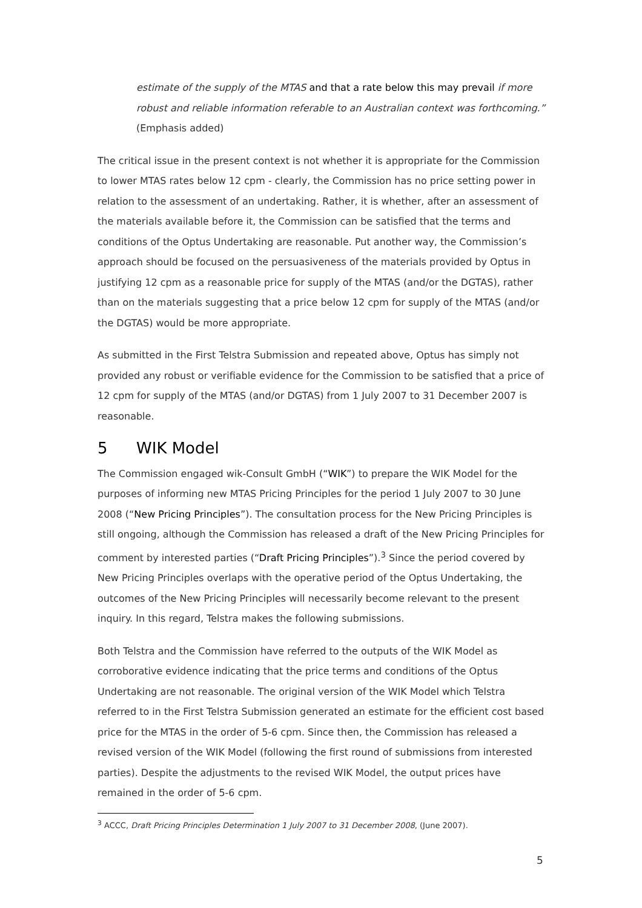estimate of the supply of the MTAS and that a rate below this may prevail if more robust and reliable information referable to an Australian context was forthcoming.” (Emphasis added)
The critical issue in the present context is not whether it is appropriate for the Commission to lower MTAS rates below 12 cpm - clearly, the Commission has no price setting power in relation to the assessment of an undertaking. Rather, it is whether, after an assessment of the materials available before it, the Commission can be satisfied that the terms and conditions of the Optus Undertaking are reasonable. Put another way, the Commission’s approach should be focused on the persuasiveness of the materials provided by Optus in justifying 12 cpm as a reasonable price for supply of the MTAS (and/or the DGTAS), rather than on the materials suggesting that a price below 12 cpm for supply of the MTAS (and/or the DGTAS) would be more appropriate.
As submitted in the First Telstra Submission and repeated above, Optus has simply not provided any robust or verifiable evidence for the Commission to be satisfied that a price of 12 cpm for supply of the MTAS (and/or DGTAS) from 1 July 2007 to 31 December 2007 is reasonable.
5 WIK Model
The Commission engaged wik-Consult GmbH (“WIK”) to prepare the WIK Model for the purposes of informing new MTAS Pricing Principles for the period 1 July 2007 to 30 June 2008 (“New Pricing Principles”). The consultation process for the New Pricing Principles is still ongoing, although the Commission has released a draft of the New Pricing Principles for comment by interested parties (“Draft Pricing Principles”).<sup>3</sup> Since the period covered by New Pricing Principles overlaps with the operative period of the Optus Undertaking, the outcomes of the New Pricing Principles will necessarily become relevant to the present inquiry. In this regard, Telstra makes the following submissions.
Both Telstra and the Commission have referred to the outputs of the WIK Model as corroborative evidence indicating that the price terms and conditions of the Optus Undertaking are not reasonable. The original version of the WIK Model which Telstra referred to in the First Telstra Submission generated an estimate for the efficient cost based price for the MTAS in the order of 5-6 cpm. Since then, the Commission has released a revised version of the WIK Model (following the first round of submissions from interested parties). Despite the adjustments to the revised WIK Model, the output prices have remained in the order of 5-6 cpm.
<sup>3</sup> ACCC, Draft Pricing Principles Determination 1 July 2007 to 31 December 2008, (June 2007).
5